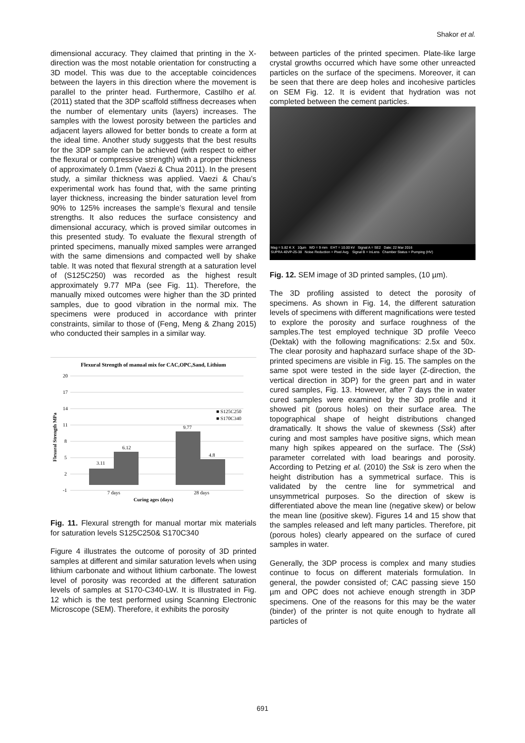Shakor et al.
dimensional accuracy. They claimed that printing in the X-direction was the most notable orientation for constructing a 3D model. This was due to the acceptable coincidences between the layers in this direction where the movement is parallel to the printer head. Furthermore, Castilho et al. (2011) stated that the 3DP scaffold stiffness decreases when the number of elementary units (layers) increases. The samples with the lowest porosity between the particles and adjacent layers allowed for better bonds to create a form at the ideal time. Another study suggests that the best results for the 3DP sample can be achieved (with respect to either the flexural or compressive strength) with a proper thickness of approximately 0.1mm (Vaezi & Chua 2011). In the present study, a similar thickness was applied. Vaezi & Chau’s experimental work has found that, with the same printing layer thickness, increasing the binder saturation level from 90% to 125% increases the sample’s flexural and tensile strengths. It also reduces the surface consistency and dimensional accuracy, which is proved similar outcomes in this presented study. To evaluate the flexural strength of printed specimens, manually mixed samples were arranged with the same dimensions and compacted well by shake table. It was noted that flexural strength at a saturation level of (S125C250) was recorded as the highest result approximately 9.77 MPa (see Fig. 11). Therefore, the manually mixed outcomes were higher than the 3D printed samples, due to good vibration in the normal mix. The specimens were produced in accordance with printer constraints, similar to those of (Feng, Meng & Zhang 2015) who conducted their samples in a similar way.
Flexural Strength of manual mix for CAC,OPC,Sand, Lithium
20
17
14
11
8
5
2
-1
3.11
6.12
9.77
4.8
7 days
28 days
Curing ages (days)
■ S125C250
■ S170C340
Flexural Strength MPa
Fig. 11. Flexural strength for manual mortar mix materials for saturation levels S125C250& S170C340
Figure 4 illustrates the outcome of porosity of 3D printed samples at different and similar saturation levels when using lithium carbonate and without lithium carbonate. The lowest level of porosity was recorded at the different saturation levels of samples at S170-C340-LW. It is Illustrated in Fig. 12 which is the test performed using Scanning Electronic Microscope (SEM). Therefore, it exhibits the porosity
between particles of the printed specimen. Plate-like large crystal growths occurred which have some other unreacted particles on the surface of the specimens. Moreover, it can be seen that there are deep holes and incohesive particles on SEM Fig. 12. It is evident that hydration was not completed between the cement particles.
Mag = 5.82 K X 10µm WD = 9 mm EHT = 10.00 kV Signal A = SE2 Date: 22 Mar 2016
SUPRA 40VP-25-38 Noise Reduction = Pixel Avg. Signal B = InLens Chamber Status = Pumping (HV)
Fig. 12. SEM image of 3D printed samples, (10 µm).
The 3D profiling assisted to detect the porosity of specimens. As shown in Fig. 14, the different saturation levels of specimens with different magnifications were tested to explore the porosity and surface roughness of the samples.The test employed technique 3D profile Veeco (Dektak) with the following magnifications: 2.5x and 50x. The clear porosity and haphazard surface shape of the 3D-printed specimens are visible in Fig. 15. The samples on the same spot were tested in the side layer (Z-direction, the vertical direction in 3DP) for the green part and in water cured samples, Fig. 13. However, after 7 days the in water cured samples were examined by the 3D profile and it showed pit (porous holes) on their surface area. The topographical shape of height distributions changed dramatically. It shows the value of skewness (Ssk) after curing and most samples have positive signs, which mean many high spikes appeared on the surface. The (Ssk) parameter correlated with load bearings and porosity. According to Petzing et al. (2010) the Ssk is zero when the height distribution has a symmetrical surface. This is validated by the centre line for symmetrical and unsymmetrical purposes. So the direction of skew is differentiated above the mean line (negative skew) or below the mean line (positive skew). Figures 14 and 15 show that the samples released and left many particles. Therefore, pit (porous holes) clearly appeared on the surface of cured samples in water.
Generally, the 3DP process is complex and many studies continue to focus on different materials formulation. In general, the powder consisted of; CAC passing sieve 150 µm and OPC does not achieve enough strength in 3DP specimens. One of the reasons for this may be the water (binder) of the printer is not quite enough to hydrate all particles of
691